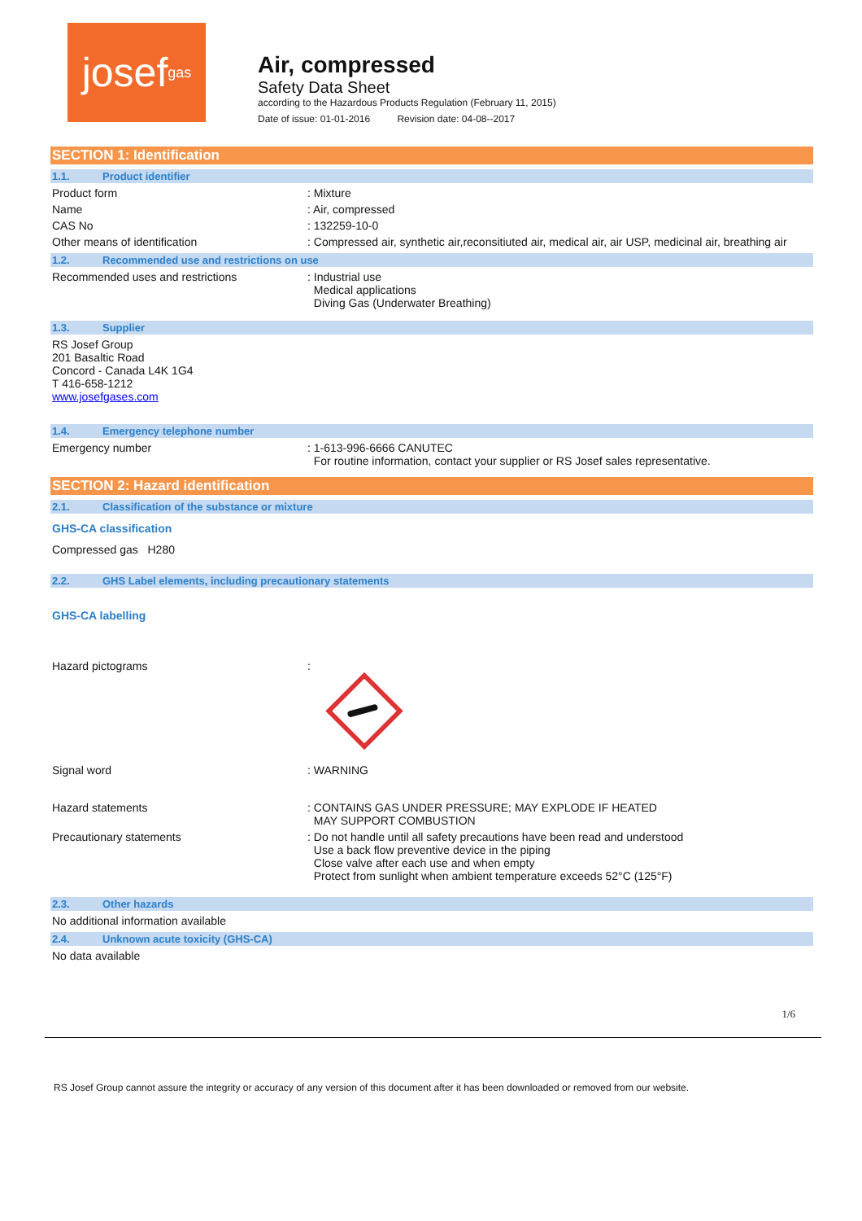josef<sup>gas</sup>
Air, compressed
Safety Data Sheet
according to the Hazardous Products Regulation (February 11, 2015)
Date of issue: 01-01-2016 Revision date: 04-08--2017
SECTION 1: Identification
1.1. Product identifier
Product form : Mixture
Name : Air, compressed
CAS No : 132259-10-0
Other means of identification : Compressed air, synthetic air,reconsitiuted air, medical air, air USP, medicinal air, breathing air
1.2. Recommended use and restrictions on use
Recommended uses and restrictions : Industrial use
Medical applications
Diving Gas (Underwater Breathing)
1.3. Supplier
RS Josef Group
201 Basaltic Road
Concord - Canada L4K 1G4
T 416-658-1212
www.josefgases.com
1.4. Emergency telephone number
Emergency number : 1-613-996-6666 CANUTEC
For routine information, contact your supplier or RS Josef sales representative.
SECTION 2: Hazard identification
2.1. Classification of the substance or mixture
GHS-CA classification
Compressed gas H280
2.2. GHS Label elements, including precautionary statements
GHS-CA labelling
Hazard pictograms :
Signal word : WARNING
Hazard statements : CONTAINS GAS UNDER PRESSURE; MAY EXPLODE IF HEATED
MAY SUPPORT COMBUSTION
Precautionary statements : Do not handle until all safety precautions have been read and understood
Use a back flow preventive device in the piping
Close valve after each use and when empty
Protect from sunlight when ambient temperature exceeds 52°C (125°F)
2.3. Other hazards
No additional information available
2.4. Unknown acute toxicity (GHS-CA)
No data available
1/6
RS Josef Group cannot assure the integrity or accuracy of any version of this document after it has been downloaded or removed from our website.